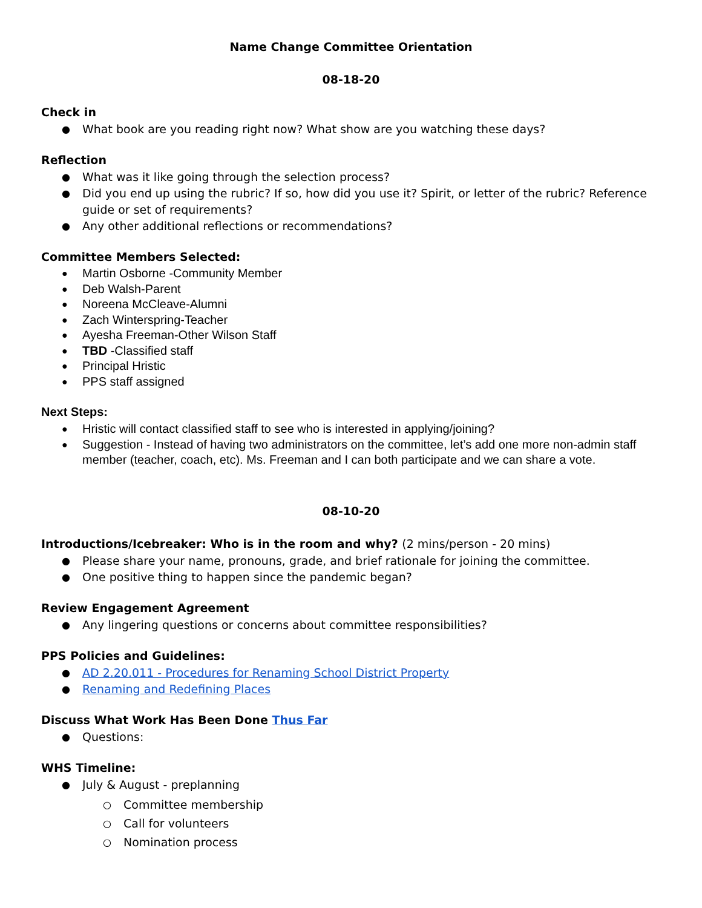Name Change Committee Orientation
08-18-20
Check in
What book are you reading right now? What show are you watching these days?
Reflection
What was it like going through the selection process?
Did you end up using the rubric? If so, how did you use it? Spirit, or letter of the rubric? Reference guide or set of requirements?
Any other additional reflections or recommendations?
Committee Members Selected:
Martin Osborne -Community Member
Deb Walsh-Parent
Noreena McCleave-Alumni
Zach Winterspring-Teacher
Ayesha Freeman-Other Wilson Staff
TBD -Classified staff
Principal Hristic
PPS staff assigned
Next Steps:
Hristic will contact classified staff to see who is interested in applying/joining?
Suggestion - Instead of having two administrators on the committee, let’s add one more non-admin staff member (teacher, coach, etc). Ms. Freeman and I can both participate and we can share a vote.
08-10-20
Introductions/Icebreaker: Who is in the room and why? (2 mins/person - 20 mins)
Please share your name, pronouns, grade, and brief rationale for joining the committee.
One positive thing to happen since the pandemic began?
Review Engagement Agreement
Any lingering questions or concerns about committee responsibilities?
PPS Policies and Guidelines:
AD 2.20.011 - Procedures for Renaming School District Property
Renaming and Redefining Places
Discuss What Work Has Been Done Thus Far
Questions:
WHS Timeline:
July & August - preplanning
Committee membership
Call for volunteers
Nomination process